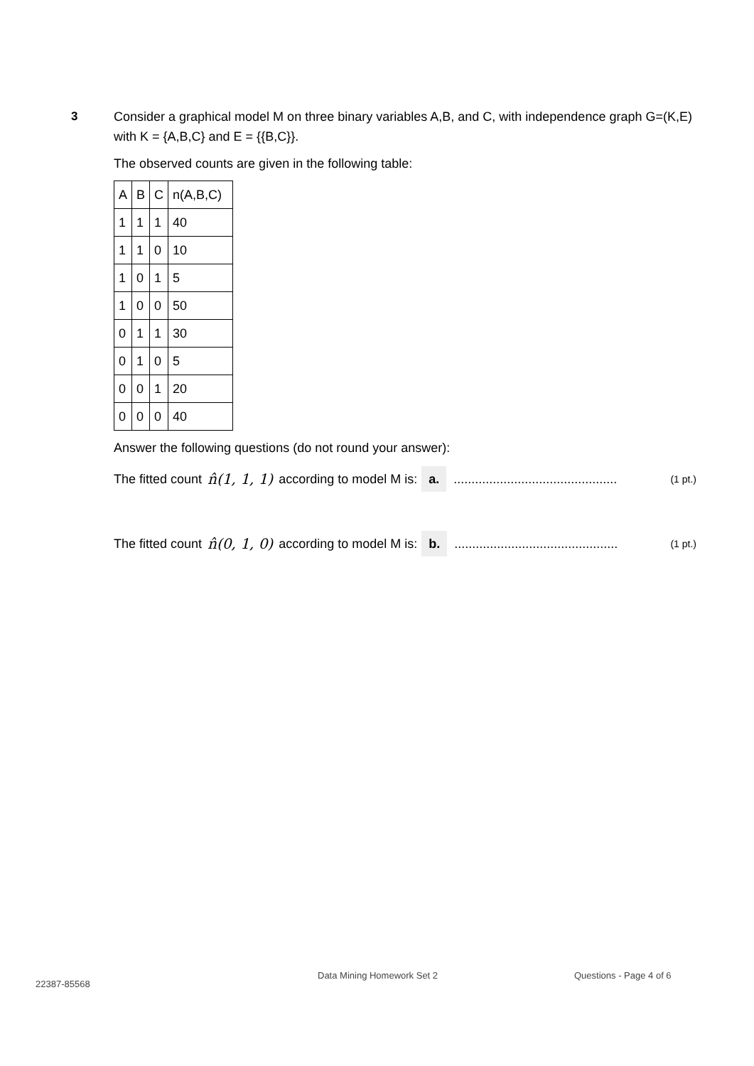3
Consider a graphical model M on three binary variables A,B, and C, with independence graph G=(K,E) with K = {A,B,C} and E = {{B,C}}.
The observed counts are given in the following table:
| A | B | C | n(A,B,C) |
| 1 | 1 | 1 | 40 |
| 1 | 1 | 0 | 10 |
| 1 | 0 | 1 | 5 |
| 1 | 0 | 0 | 50 |
| 0 | 1 | 1 | 30 |
| 0 | 1 | 0 | 5 |
| 0 | 0 | 1 | 20 |
| 0 | 0 | 0 | 40 |
Answer the following questions (do not round your answer):
The fitted count n̂(1, 1, 1) according to model M is: a............................................... (1 pt.)
The fitted count n̂(0, 1, 0) according to model M is: b............................................... (1 pt.)
22387-85568
Data Mining Homework Set 2 Questions - Page 4 of 6